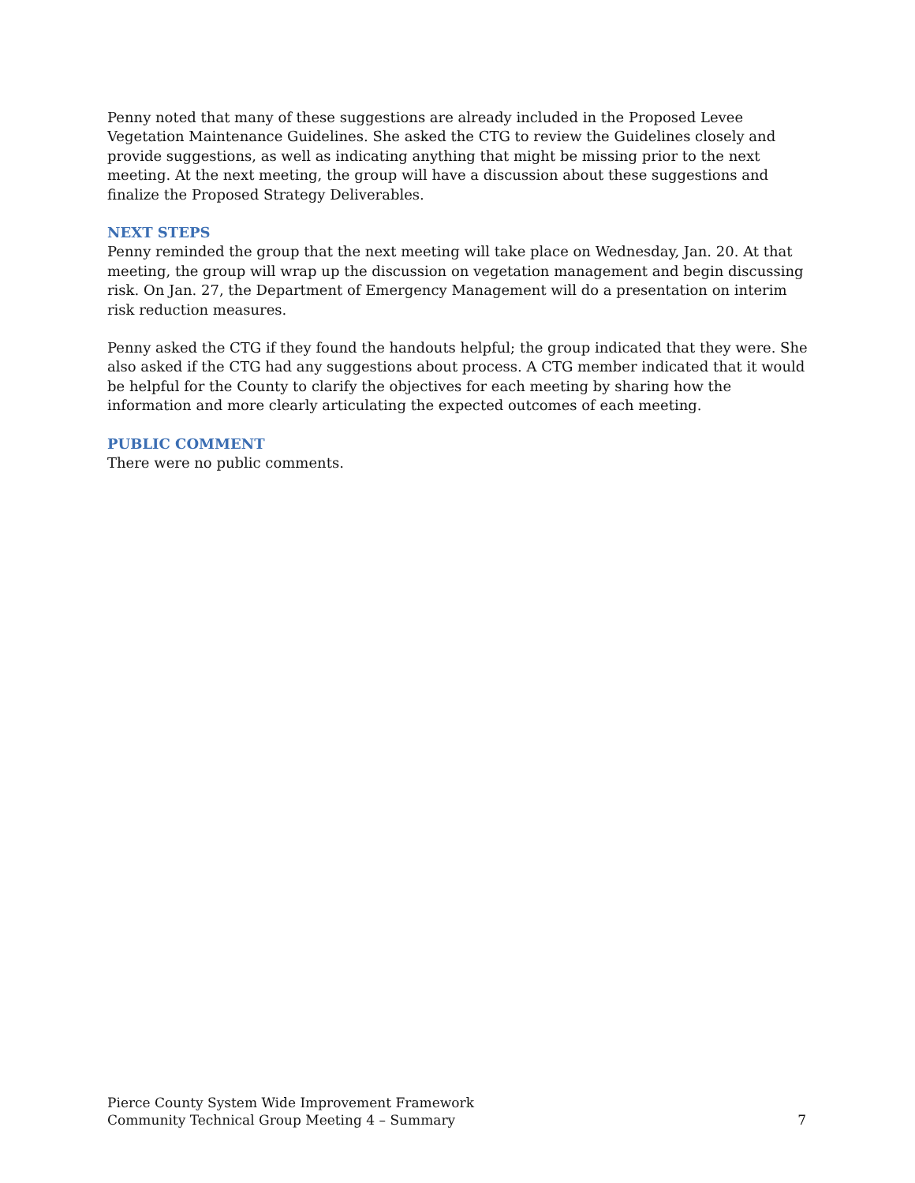Penny noted that many of these suggestions are already included in the Proposed Levee Vegetation Maintenance Guidelines. She asked the CTG to review the Guidelines closely and provide suggestions, as well as indicating anything that might be missing prior to the next meeting. At the next meeting, the group will have a discussion about these suggestions and finalize the Proposed Strategy Deliverables.
NEXT STEPS
Penny reminded the group that the next meeting will take place on Wednesday, Jan. 20. At that meeting, the group will wrap up the discussion on vegetation management and begin discussing risk. On Jan. 27, the Department of Emergency Management will do a presentation on interim risk reduction measures.
Penny asked the CTG if they found the handouts helpful; the group indicated that they were. She also asked if the CTG had any suggestions about process. A CTG member indicated that it would be helpful for the County to clarify the objectives for each meeting by sharing how the information and more clearly articulating the expected outcomes of each meeting.
PUBLIC COMMENT
There were no public comments.
Pierce County System Wide Improvement Framework
Community Technical Group Meeting 4 – Summary
7